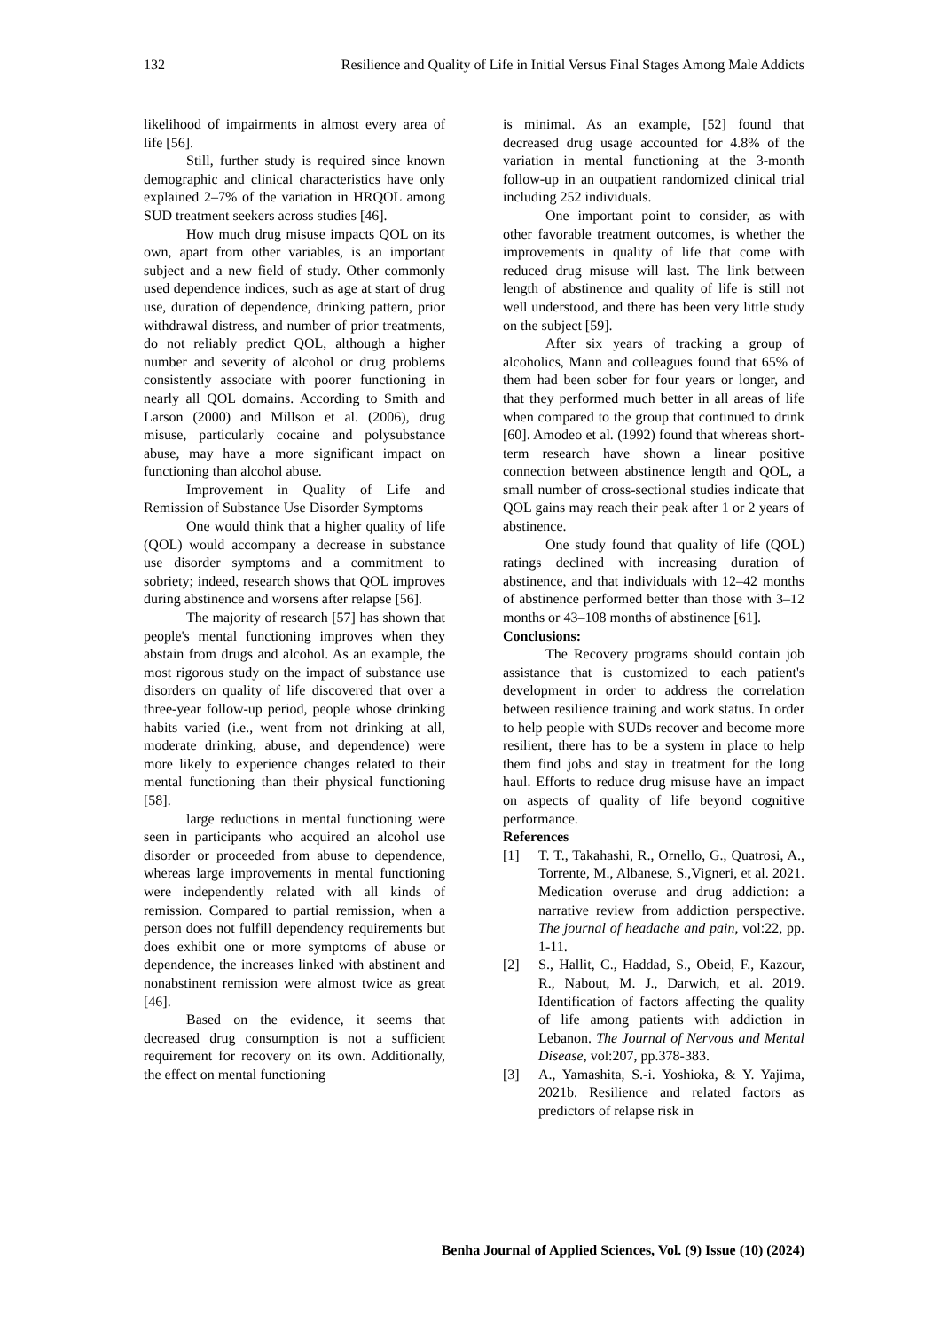132 Resilience and Quality of Life in Initial Versus Final Stages Among Male Addicts
likelihood of impairments in almost every area of life [56].
Still, further study is required since known demographic and clinical characteristics have only explained 2–7% of the variation in HRQOL among SUD treatment seekers across studies [46].
How much drug misuse impacts QOL on its own, apart from other variables, is an important subject and a new field of study. Other commonly used dependence indices, such as age at start of drug use, duration of dependence, drinking pattern, prior withdrawal distress, and number of prior treatments, do not reliably predict QOL, although a higher number and severity of alcohol or drug problems consistently associate with poorer functioning in nearly all QOL domains. According to Smith and Larson (2000) and Millson et al. (2006), drug misuse, particularly cocaine and polysubstance abuse, may have a more significant impact on functioning than alcohol abuse.
Improvement in Quality of Life and Remission of Substance Use Disorder Symptoms
One would think that a higher quality of life (QOL) would accompany a decrease in substance use disorder symptoms and a commitment to sobriety; indeed, research shows that QOL improves during abstinence and worsens after relapse [56].
The majority of research [57] has shown that people's mental functioning improves when they abstain from drugs and alcohol. As an example, the most rigorous study on the impact of substance use disorders on quality of life discovered that over a three-year follow-up period, people whose drinking habits varied (i.e., went from not drinking at all, moderate drinking, abuse, and dependence) were more likely to experience changes related to their mental functioning than their physical functioning [58].
large reductions in mental functioning were seen in participants who acquired an alcohol use disorder or proceeded from abuse to dependence, whereas large improvements in mental functioning were independently related with all kinds of remission. Compared to partial remission, when a person does not fulfill dependency requirements but does exhibit one or more symptoms of abuse or dependence, the increases linked with abstinent and nonabstinent remission were almost twice as great [46].
Based on the evidence, it seems that decreased drug consumption is not a sufficient requirement for recovery on its own. Additionally, the effect on mental functioning
is minimal. As an example, [52] found that decreased drug usage accounted for 4.8% of the variation in mental functioning at the 3-month follow-up in an outpatient randomized clinical trial including 252 individuals.
One important point to consider, as with other favorable treatment outcomes, is whether the improvements in quality of life that come with reduced drug misuse will last. The link between length of abstinence and quality of life is still not well understood, and there has been very little study on the subject [59].
After six years of tracking a group of alcoholics, Mann and colleagues found that 65% of them had been sober for four years or longer, and that they performed much better in all areas of life when compared to the group that continued to drink [60]. Amodeo et al. (1992) found that whereas short-term research have shown a linear positive connection between abstinence length and QOL, a small number of cross-sectional studies indicate that QOL gains may reach their peak after 1 or 2 years of abstinence.
One study found that quality of life (QOL) ratings declined with increasing duration of abstinence, and that individuals with 12–42 months of abstinence performed better than those with 3–12 months or 43–108 months of abstinence [61].
Conclusions:
The Recovery programs should contain job assistance that is customized to each patient's development in order to address the correlation between resilience training and work status. In order to help people with SUDs recover and become more resilient, there has to be a system in place to help them find jobs and stay in treatment for the long haul. Efforts to reduce drug misuse have an impact on aspects of quality of life beyond cognitive performance.
References
[1] T. T., Takahashi, R., Ornello, G., Quatrosi, A., Torrente, M., Albanese, S.,Vigneri, et al. 2021. Medication overuse and drug addiction: a narrative review from addiction perspective. The journal of headache and pain, vol:22, pp. 1-11.
[2] S., Hallit, C., Haddad, S., Obeid, F., Kazour, R., Nabout, M. J., Darwich, et al. 2019. Identification of factors affecting the quality of life among patients with addiction in Lebanon. The Journal of Nervous and Mental Disease, vol:207, pp.378-383.
[3] A., Yamashita, S.-i. Yoshioka, & Y. Yajima, 2021b. Resilience and related factors as predictors of relapse risk in
Benha Journal of Applied Sciences, Vol. (9) Issue (10) (2024)